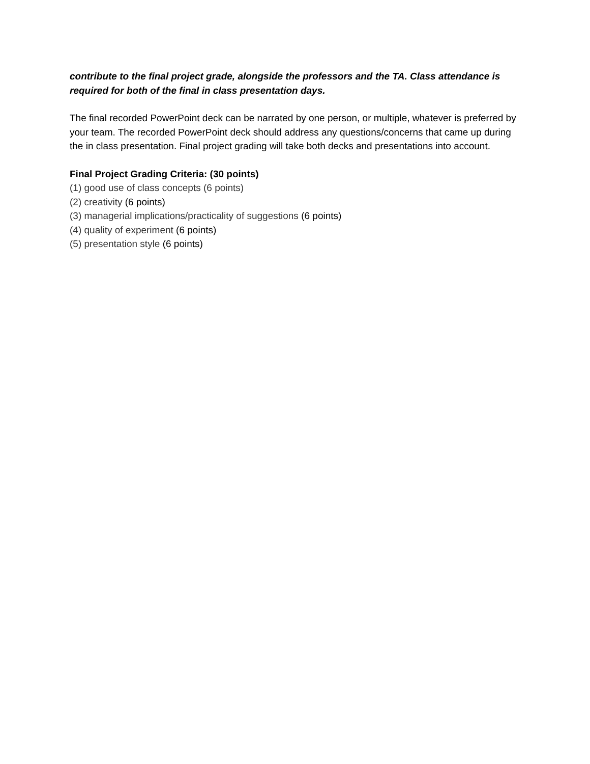contribute to the final project grade, alongside the professors and the TA. Class attendance is required for both of the final in class presentation days.
The final recorded PowerPoint deck can be narrated by one person, or multiple, whatever is preferred by your team. The recorded PowerPoint deck should address any questions/concerns that came up during the in class presentation. Final project grading will take both decks and presentations into account.
Final Project Grading Criteria: (30 points)
(1) good use of class concepts (6 points)
(2) creativity (6 points)
(3) managerial implications/practicality of suggestions (6 points)
(4) quality of experiment (6 points)
(5) presentation style (6 points)